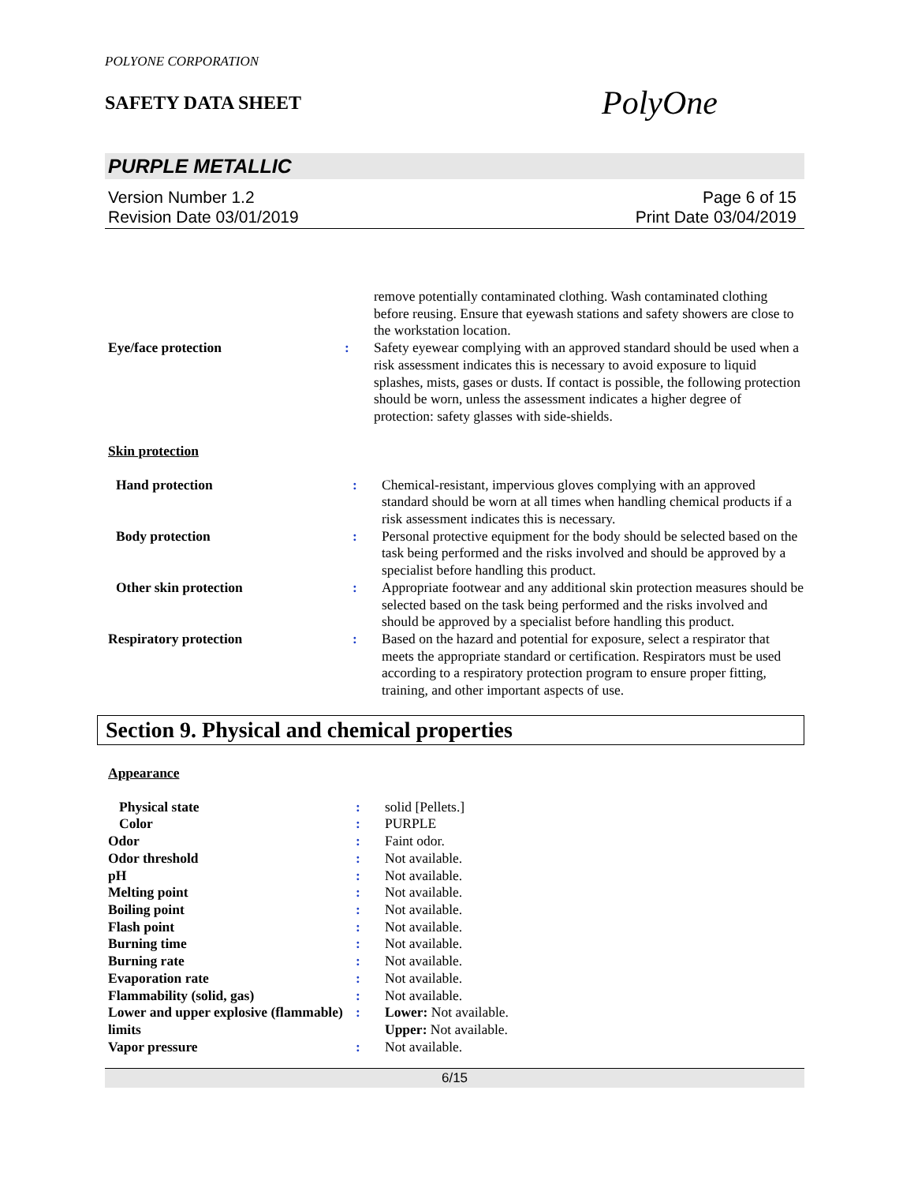POLYONE CORPORATION
SAFETY DATA SHEET
PolyOne
PURPLE METALLIC
Version Number 1.2
Revision Date 03/01/2019
Page 6 of 15
Print Date 03/04/2019
| | | remove potentially contaminated clothing. Wash contaminated clothing before reusing. Ensure that eyewash stations and safety showers are close to the workstation location. |
| Eye/face protection | : | Safety eyewear complying with an approved standard should be used when a risk assessment indicates this is necessary to avoid exposure to liquid splashes, mists, gases or dusts. If contact is possible, the following protection should be worn, unless the assessment indicates a higher degree of protection: safety glasses with side-shields. |
Skin protection
| Hand protection | : | Chemical-resistant, impervious gloves complying with an approved standard should be worn at all times when handling chemical products if a risk assessment indicates this is necessary. |
| Body protection | : | Personal protective equipment for the body should be selected based on the task being performed and the risks involved and should be approved by a specialist before handling this product. |
| Other skin protection | : | Appropriate footwear and any additional skin protection measures should be selected based on the task being performed and the risks involved and should be approved by a specialist before handling this product. |
| Respiratory protection | : | Based on the hazard and potential for exposure, select a respirator that meets the appropriate standard or certification. Respirators must be used according to a respiratory protection program to ensure proper fitting, training, and other important aspects of use. |
Section 9. Physical and chemical properties
Appearance
| Physical state | : | solid [Pellets.] |
| Color | : | PURPLE |
| Odor | : | Faint odor. |
| Odor threshold | : | Not available. |
| pH | : | Not available. |
| Melting point | : | Not available. |
| Boiling point | : | Not available. |
| Flash point | : | Not available. |
| Burning time | : | Not available. |
| Burning rate | : | Not available. |
| Evaporation rate | : | Not available. |
| Flammability (solid, gas) | : | Not available. |
| Lower and upper explosive (flammable) limits | : | Lower: Not available. Upper: Not available. |
| Vapor pressure | : | Not available. |
6/15